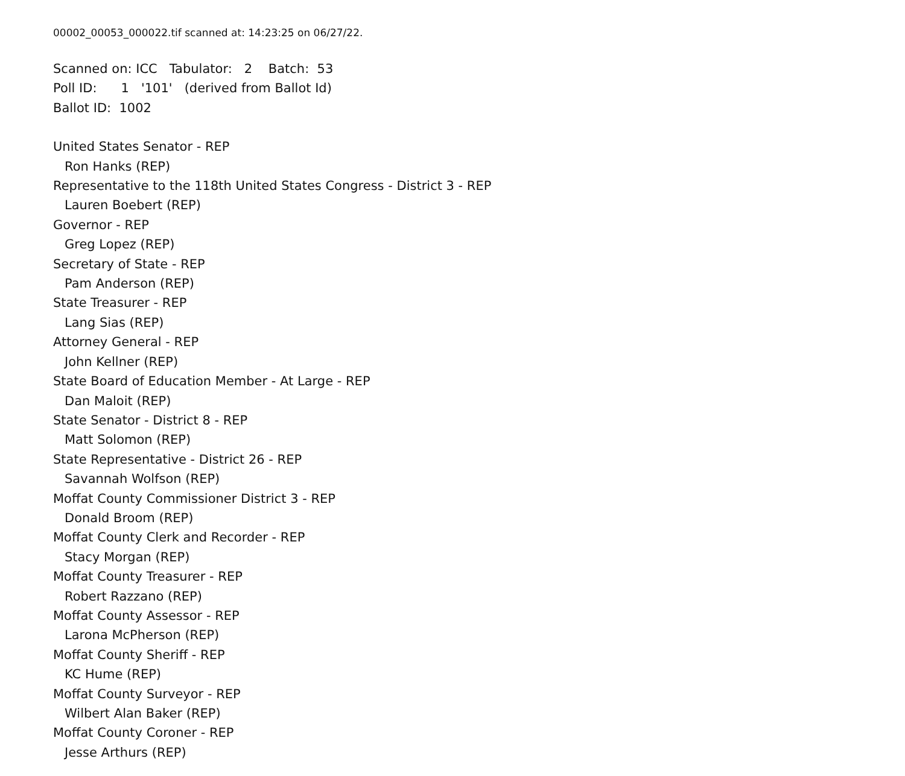00002_00053_000022.tif scanned at: 14:23:25 on 06/27/22.
Scanned on: ICC Tabulator: 2 Batch: 53
Poll ID: 1 '101' (derived from Ballot Id)
Ballot ID: 1002
United States Senator - REP
Ron Hanks (REP)
Representative to the 118th United States Congress - District 3 - REP
Lauren Boebert (REP)
Governor - REP
Greg Lopez (REP)
Secretary of State - REP
Pam Anderson (REP)
State Treasurer - REP
Lang Sias (REP)
Attorney General - REP
John Kellner (REP)
State Board of Education Member - At Large - REP
Dan Maloit (REP)
State Senator - District 8 - REP
Matt Solomon (REP)
State Representative - District 26 - REP
Savannah Wolfson (REP)
Moffat County Commissioner District 3 - REP
Donald Broom (REP)
Moffat County Clerk and Recorder - REP
Stacy Morgan (REP)
Moffat County Treasurer - REP
Robert Razzano (REP)
Moffat County Assessor - REP
Larona McPherson (REP)
Moffat County Sheriff - REP
KC Hume (REP)
Moffat County Surveyor - REP
Wilbert Alan Baker (REP)
Moffat County Coroner - REP
Jesse Arthurs (REP)